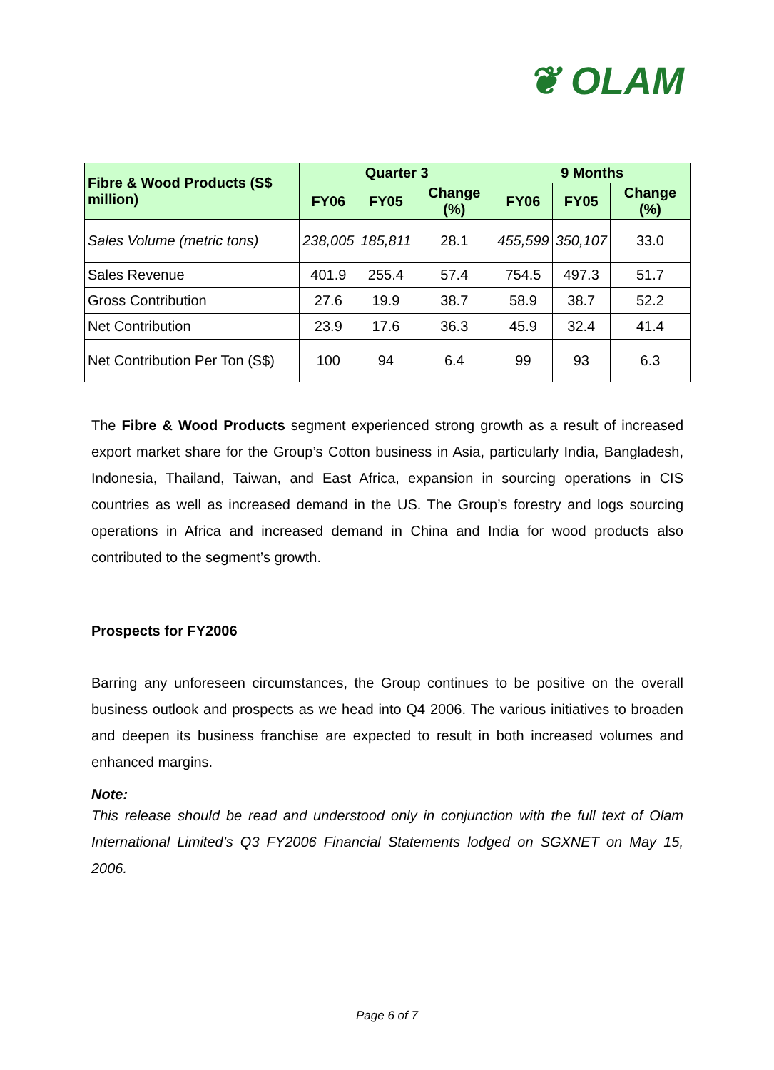❦ OLAM
| Fibre & Wood Products (S$ million) | Quarter 3 | | | 9 Months | | |
| --- | --- | --- | --- | --- | --- | --- |
| | FY06 | FY05 | Change (%) | FY06 | FY05 | Change (%) |
| Sales Volume (metric tons) | 238,005 | 185,811 | 28.1 | 455,599 | 350,107 | 33.0 |
| Sales Revenue | 401.9 | 255.4 | 57.4 | 754.5 | 497.3 | 51.7 |
| Gross Contribution | 27.6 | 19.9 | 38.7 | 58.9 | 38.7 | 52.2 |
| Net Contribution | 23.9 | 17.6 | 36.3 | 45.9 | 32.4 | 41.4 |
| Net Contribution Per Ton (S$) | 100 | 94 | 6.4 | 99 | 93 | 6.3 |
The Fibre & Wood Products segment experienced strong growth as a result of increased export market share for the Group’s Cotton business in Asia, particularly India, Bangladesh, Indonesia, Thailand, Taiwan, and East Africa, expansion in sourcing operations in CIS countries as well as increased demand in the US. The Group’s forestry and logs sourcing operations in Africa and increased demand in China and India for wood products also contributed to the segment’s growth.
Prospects for FY2006
Barring any unforeseen circumstances, the Group continues to be positive on the overall business outlook and prospects as we head into Q4 2006. The various initiatives to broaden and deepen its business franchise are expected to result in both increased volumes and enhanced margins.
Note:
This release should be read and understood only in conjunction with the full text of Olam International Limited’s Q3 FY2006 Financial Statements lodged on SGXNET on May 15, 2006.
Page 6 of 7